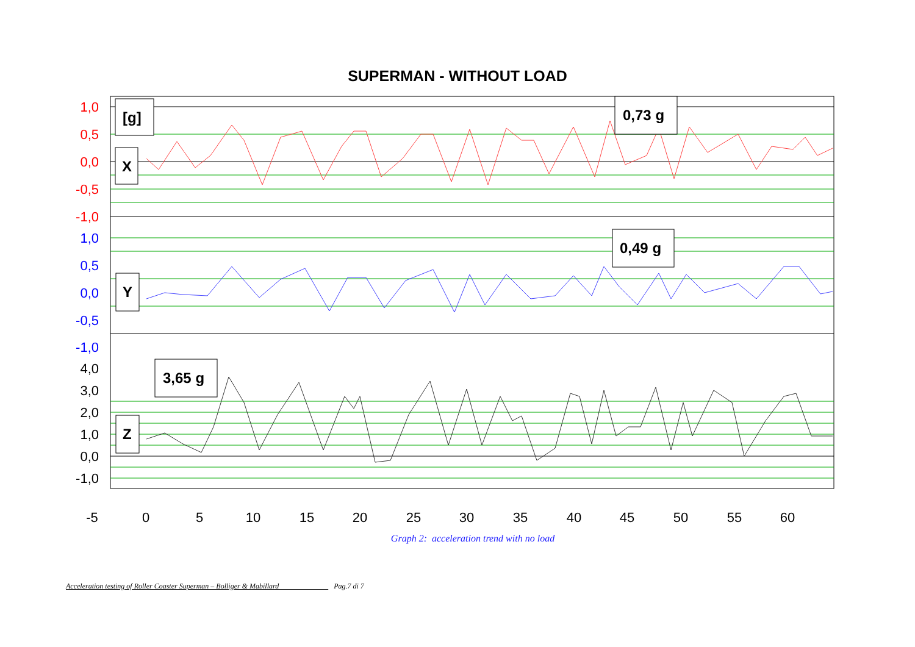SUPERMAN - WITHOUT LOAD
1,0
0,5
0,0
-0,5
-1,0
1,0
0,5
0,0
-0,5
-1,0
4,0
3,0
2,0
1,0
0,0
-1,0
-5
0
5
10
15
20
25
30
35
40
45
50
55
60
[g]
X
0,73 g
0,49 g
Y
3,65 g
Z
Graph 2: acceleration trend with no load
Acceleration testing of Roller Coaster Superman – Bolliger & Mabillard Pag.7 di 7